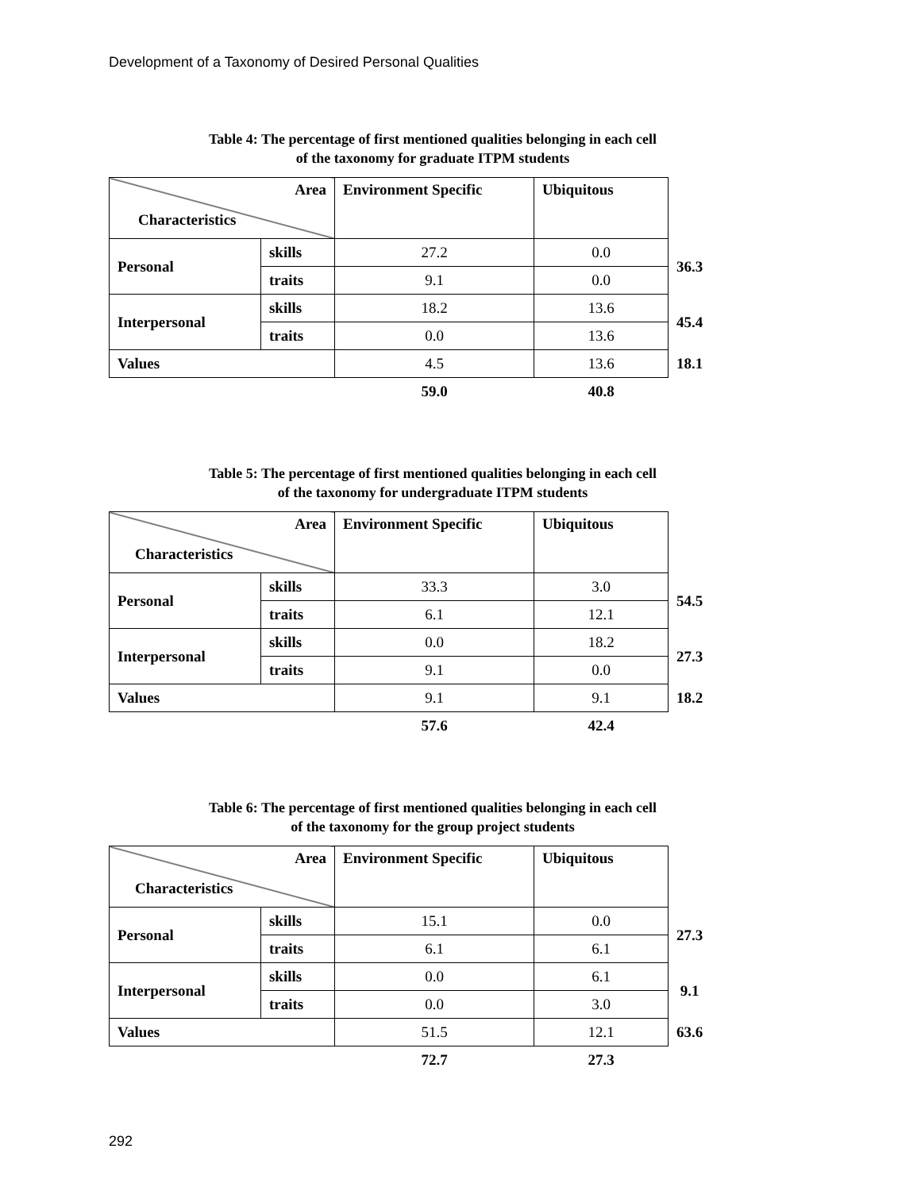Development of a Taxonomy of Desired Personal Qualities
Table 4: The percentage of first mentioned qualities belonging in each cell
of the taxonomy for graduate ITPM students
| Area Characteristics | | Environment Specific | Ubiquitous | |
| Personal | skills | 27.2 | 0.0 | 36.3 |
| | traits | 9.1 | 0.0 | |
| Interpersonal | skills | 18.2 | 13.6 | 45.4 |
| | traits | 0.0 | 13.6 | |
| Values | | 4.5 | 13.6 | 18.1 |
| | | 59.0 | 40.8 | |
Table 5: The percentage of first mentioned qualities belonging in each cell
of the taxonomy for undergraduate ITPM students
| Area Characteristics | | Environment Specific | Ubiquitous | |
| Personal | skills | 33.3 | 3.0 | 54.5 |
| | traits | 6.1 | 12.1 | |
| Interpersonal | skills | 0.0 | 18.2 | 27.3 |
| | traits | 9.1 | 0.0 | |
| Values | | 9.1 | 9.1 | 18.2 |
| | | 57.6 | 42.4 | |
Table 6: The percentage of first mentioned qualities belonging in each cell
of the taxonomy for the group project students
| Area Characteristics | | Environment Specific | Ubiquitous | |
| Personal | skills | 15.1 | 0.0 | 27.3 |
| | traits | 6.1 | 6.1 | |
| Interpersonal | skills | 0.0 | 6.1 | 9.1 |
| | traits | 0.0 | 3.0 | |
| Values | | 51.5 | 12.1 | 63.6 |
| | | 72.7 | 27.3 | |
292